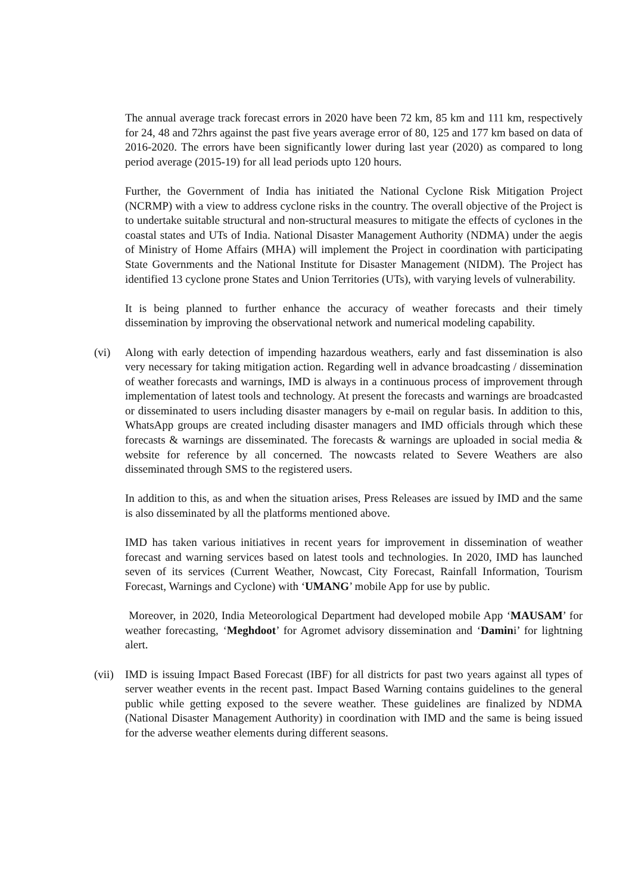The annual average track forecast errors in 2020 have been 72 km, 85 km and 111 km, respectively for 24, 48 and 72hrs against the past five years average error of 80, 125 and 177 km based on data of 2016-2020. The errors have been significantly lower during last year (2020) as compared to long period average (2015-19) for all lead periods upto 120 hours.
Further, the Government of India has initiated the National Cyclone Risk Mitigation Project (NCRMP) with a view to address cyclone risks in the country. The overall objective of the Project is to undertake suitable structural and non-structural measures to mitigate the effects of cyclones in the coastal states and UTs of India. National Disaster Management Authority (NDMA) under the aegis of Ministry of Home Affairs (MHA) will implement the Project in coordination with participating State Governments and the National Institute for Disaster Management (NIDM). The Project has identified 13 cyclone prone States and Union Territories (UTs), with varying levels of vulnerability.
It is being planned to further enhance the accuracy of weather forecasts and their timely dissemination by improving the observational network and numerical modeling capability.
(vi) Along with early detection of impending hazardous weathers, early and fast dissemination is also very necessary for taking mitigation action. Regarding well in advance broadcasting / dissemination of weather forecasts and warnings, IMD is always in a continuous process of improvement through implementation of latest tools and technology. At present the forecasts and warnings are broadcasted or disseminated to users including disaster managers by e-mail on regular basis. In addition to this, WhatsApp groups are created including disaster managers and IMD officials through which these forecasts & warnings are disseminated. The forecasts & warnings are uploaded in social media & website for reference by all concerned. The nowcasts related to Severe Weathers are also disseminated through SMS to the registered users.
In addition to this, as and when the situation arises, Press Releases are issued by IMD and the same is also disseminated by all the platforms mentioned above.
IMD has taken various initiatives in recent years for improvement in dissemination of weather forecast and warning services based on latest tools and technologies. In 2020, IMD has launched seven of its services (Current Weather, Nowcast, City Forecast, Rainfall Information, Tourism Forecast, Warnings and Cyclone) with ‘UMANG’ mobile App for use by public.
Moreover, in 2020, India Meteorological Department had developed mobile App ‘MAUSAM’ for weather forecasting, ‘Meghdoot’ for Agromet advisory dissemination and ‘Damini’ for lightning alert.
(vii) IMD is issuing Impact Based Forecast (IBF) for all districts for past two years against all types of server weather events in the recent past. Impact Based Warning contains guidelines to the general public while getting exposed to the severe weather. These guidelines are finalized by NDMA (National Disaster Management Authority) in coordination with IMD and the same is being issued for the adverse weather elements during different seasons.